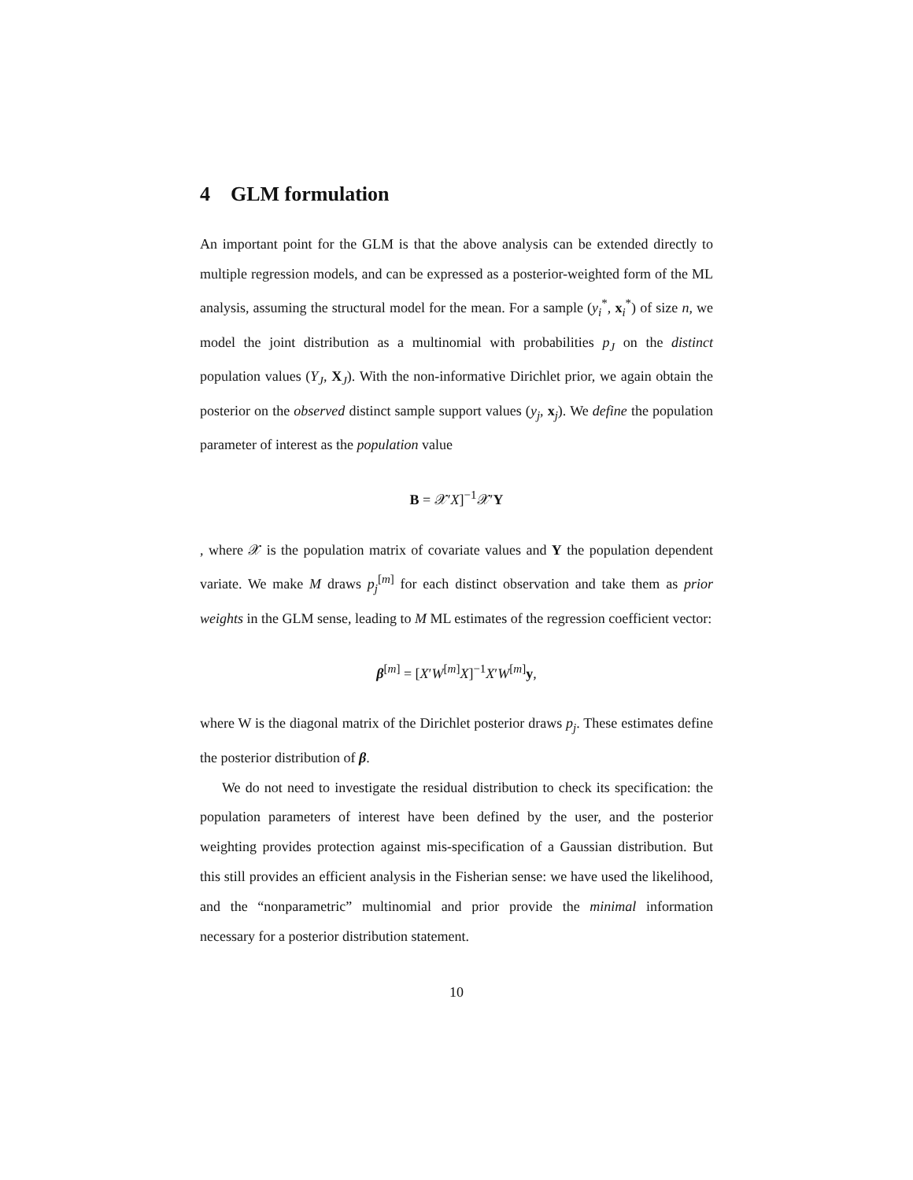4 GLM formulation
An important point for the GLM is that the above analysis can be extended directly to multiple regression models, and can be expressed as a posterior-weighted form of the ML analysis, assuming the structural model for the mean. For a sample (y<sub>i</sub><sup>*</sup>, x<sub>i</sub><sup>*</sup>) of size n, we model the joint distribution as a multinomial with probabilities p<sub>J</sub> on the distinct population values (Y<sub>J</sub>, X<sub>J</sub>). With the non-informative Dirichlet prior, we again obtain the posterior on the observed distinct sample support values (y<sub>j</sub>, x<sub>j</sub>). We define the population parameter of interest as the population value
B = 𝒳′X]<sup>−1</sup>𝒳′Y
, where 𝒳 is the population matrix of covariate values and Y the population dependent variate. We make M draws p<sub>j</sub><sup>[m]</sup> for each distinct observation and take them as prior weights in the GLM sense, leading to M ML estimates of the regression coefficient vector:
β<sup>[m]</sup> = [X′W<sup>[m]</sup>X]<sup>−1</sup>X′W<sup>[m]</sup>y,
where W is the diagonal matrix of the Dirichlet posterior draws p<sub>j</sub>. These estimates define the posterior distribution of β.
We do not need to investigate the residual distribution to check its specification: the population parameters of interest have been defined by the user, and the posterior weighting provides protection against mis-specification of a Gaussian distribution. But this still provides an efficient analysis in the Fisherian sense: we have used the likelihood, and the “nonparametric” multinomial and prior provide the minimal information necessary for a posterior distribution statement.
10